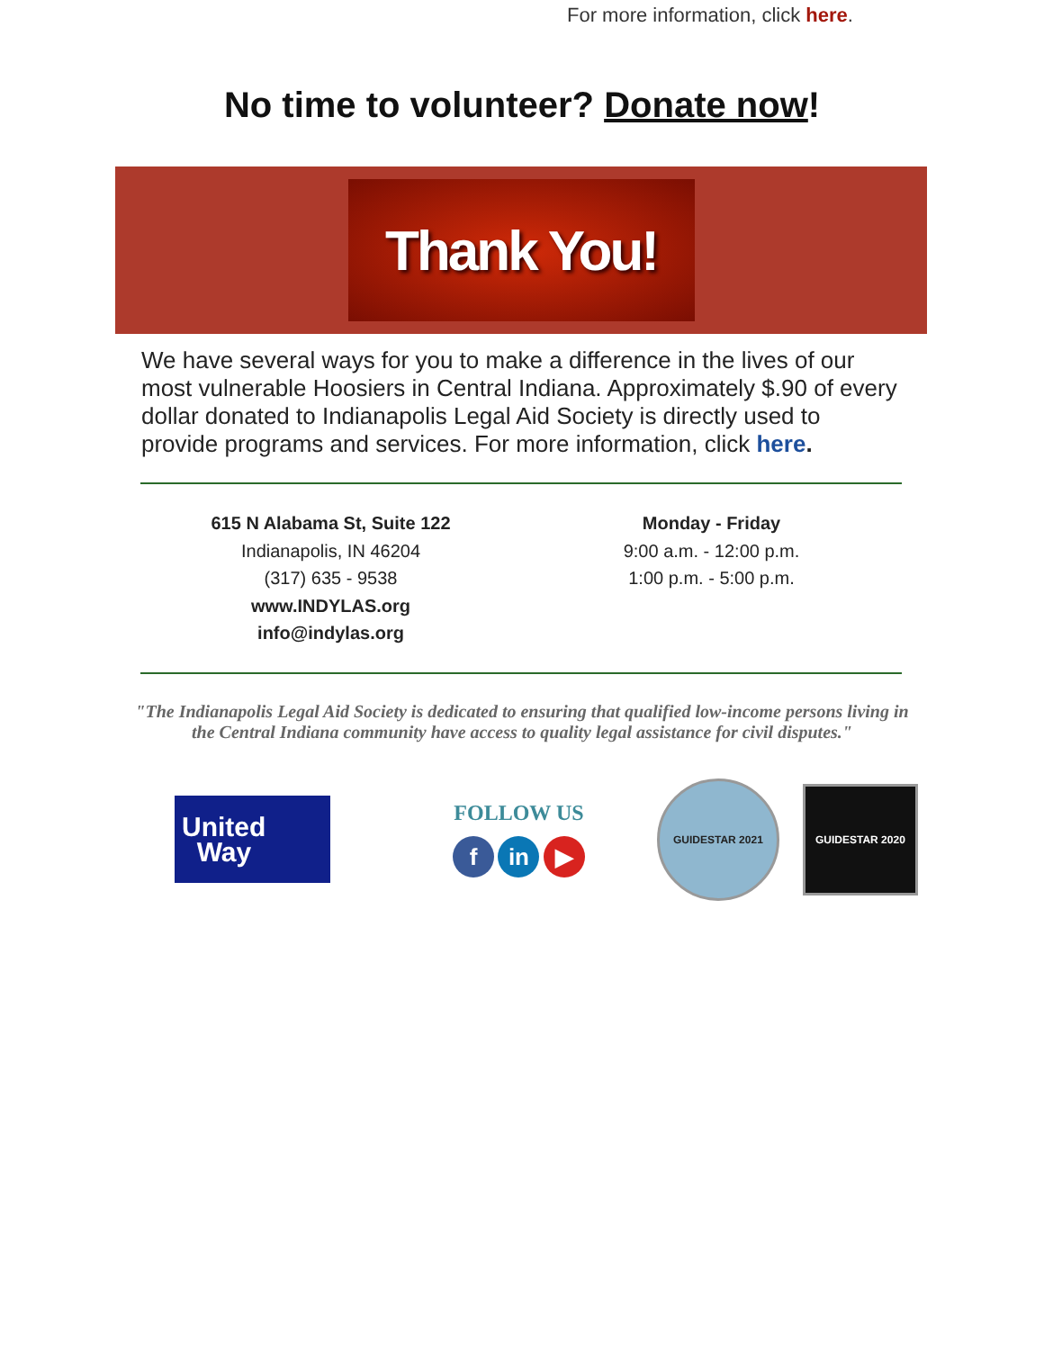For more information, click here.
No time to volunteer? Donate now!
Thank You!
We have several ways for you to make a difference in the lives of our most vulnerable Hoosiers in Central Indiana. Approximately $.90 of every dollar donated to Indianapolis Legal Aid Society is directly used to provide programs and services. For more information, click here.
615 N Alabama St, Suite 122
Indianapolis, IN 46204
(317) 635 - 9538
www.INDYLAS.org
info@indylas.org
Monday - Friday
9:00 a.m. - 12:00 p.m.
1:00 p.m. - 5:00 p.m.
"The Indianapolis Legal Aid Society is dedicated to ensuring that qualified low-income persons living in the Central Indiana community have access to quality legal assistance for civil disputes."
United
Way
FOLLOW US
f in ▶
GUIDESTAR 2021
GUIDESTAR 2020